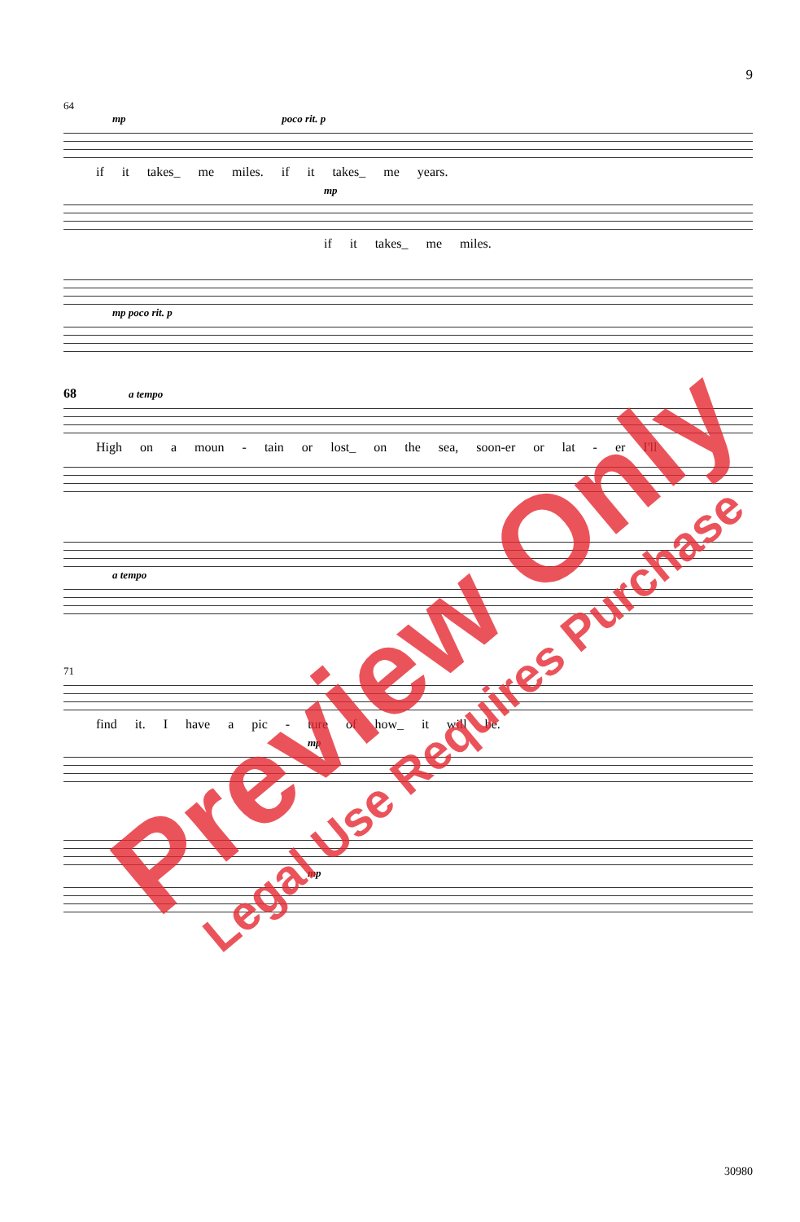9
64
mp poco rit. p
if it takes_ me miles. if it takes_ me years.
mp
if it takes_ me miles.
mp poco rit. p
68 a tempo
High on a moun - tain or lost_ on the sea, soon-er or lat - er I'll
a tempo
71
find it. I have a pic - ture of how_ it will be.
mp
mp
30980
Preview Only
Legal Use Requires Purchase